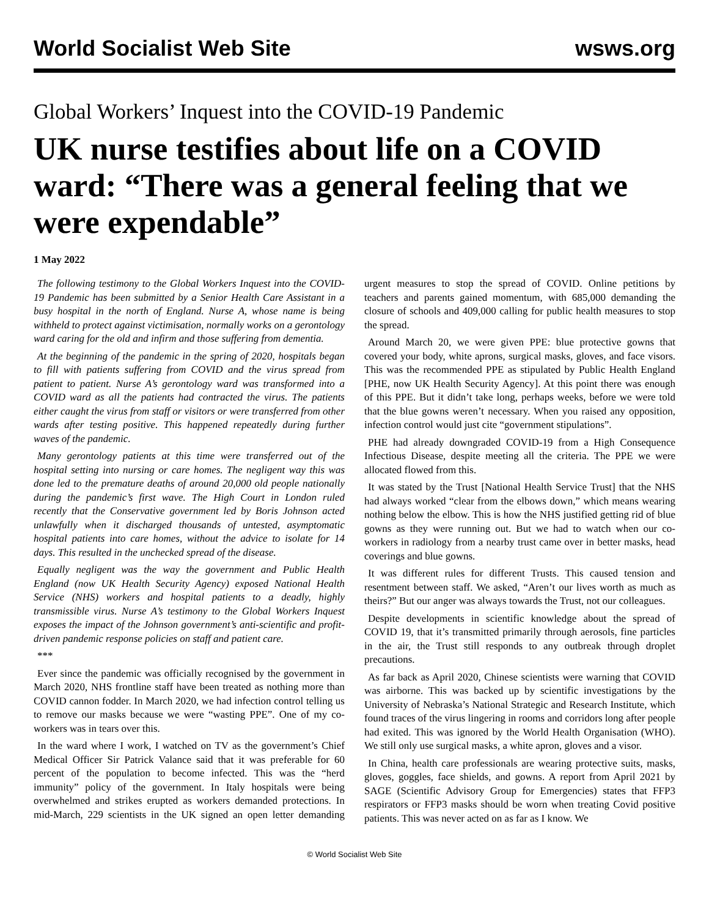World Socialist Web Site wsws.org
Global Workers’ Inquest into the COVID-19 Pandemic
UK nurse testifies about life on a COVID ward: “There was a general feeling that we were expendable”
1 May 2022
The following testimony to the Global Workers Inquest into the COVID-19 Pandemic has been submitted by a Senior Health Care Assistant in a busy hospital in the north of England. Nurse A, whose name is being withheld to protect against victimisation, normally works on a gerontology ward caring for the old and infirm and those suffering from dementia.
At the beginning of the pandemic in the spring of 2020, hospitals began to fill with patients suffering from COVID and the virus spread from patient to patient. Nurse A’s gerontology ward was transformed into a COVID ward as all the patients had contracted the virus. The patients either caught the virus from staff or visitors or were transferred from other wards after testing positive. This happened repeatedly during further waves of the pandemic.
Many gerontology patients at this time were transferred out of the hospital setting into nursing or care homes. The negligent way this was done led to the premature deaths of around 20,000 old people nationally during the pandemic’s first wave. The High Court in London ruled recently that the Conservative government led by Boris Johnson acted unlawfully when it discharged thousands of untested, asymptomatic hospital patients into care homes, without the advice to isolate for 14 days. This resulted in the unchecked spread of the disease.
Equally negligent was the way the government and Public Health England (now UK Health Security Agency) exposed National Health Service (NHS) workers and hospital patients to a deadly, highly transmissible virus. Nurse A’s testimony to the Global Workers Inquest exposes the impact of the Johnson government’s anti-scientific and profit-driven pandemic response policies on staff and patient care.
***
Ever since the pandemic was officially recognised by the government in March 2020, NHS frontline staff have been treated as nothing more than COVID cannon fodder. In March 2020, we had infection control telling us to remove our masks because we were “wasting PPE”. One of my co-workers was in tears over this.
In the ward where I work, I watched on TV as the government’s Chief Medical Officer Sir Patrick Valance said that it was preferable for 60 percent of the population to become infected. This was the “herd immunity” policy of the government. In Italy hospitals were being overwhelmed and strikes erupted as workers demanded protections. In mid-March, 229 scientists in the UK signed an open letter demanding urgent measures to stop the spread of COVID. Online petitions by teachers and parents gained momentum, with 685,000 demanding the closure of schools and 409,000 calling for public health measures to stop the spread.
Around March 20, we were given PPE: blue protective gowns that covered your body, white aprons, surgical masks, gloves, and face visors. This was the recommended PPE as stipulated by Public Health England [PHE, now UK Health Security Agency]. At this point there was enough of this PPE. But it didn’t take long, perhaps weeks, before we were told that the blue gowns weren’t necessary. When you raised any opposition, infection control would just cite “government stipulations”.
PHE had already downgraded COVID-19 from a High Consequence Infectious Disease, despite meeting all the criteria. The PPE we were allocated flowed from this.
It was stated by the Trust [National Health Service Trust] that the NHS had always worked “clear from the elbows down,” which means wearing nothing below the elbow. This is how the NHS justified getting rid of blue gowns as they were running out. But we had to watch when our co-workers in radiology from a nearby trust came over in better masks, head coverings and blue gowns.
It was different rules for different Trusts. This caused tension and resentment between staff. We asked, “Aren’t our lives worth as much as theirs?” But our anger was always towards the Trust, not our colleagues.
Despite developments in scientific knowledge about the spread of COVID 19, that it’s transmitted primarily through aerosols, fine particles in the air, the Trust still responds to any outbreak through droplet precautions.
As far back as April 2020, Chinese scientists were warning that COVID was airborne. This was backed up by scientific investigations by the University of Nebraska’s National Strategic and Research Institute, which found traces of the virus lingering in rooms and corridors long after people had exited. This was ignored by the World Health Organisation (WHO). We still only use surgical masks, a white apron, gloves and a visor.
In China, health care professionals are wearing protective suits, masks, gloves, goggles, face shields, and gowns. A report from April 2021 by SAGE (Scientific Advisory Group for Emergencies) states that FFP3 respirators or FFP3 masks should be worn when treating Covid positive patients. This was never acted on as far as I know. We
© World Socialist Web Site